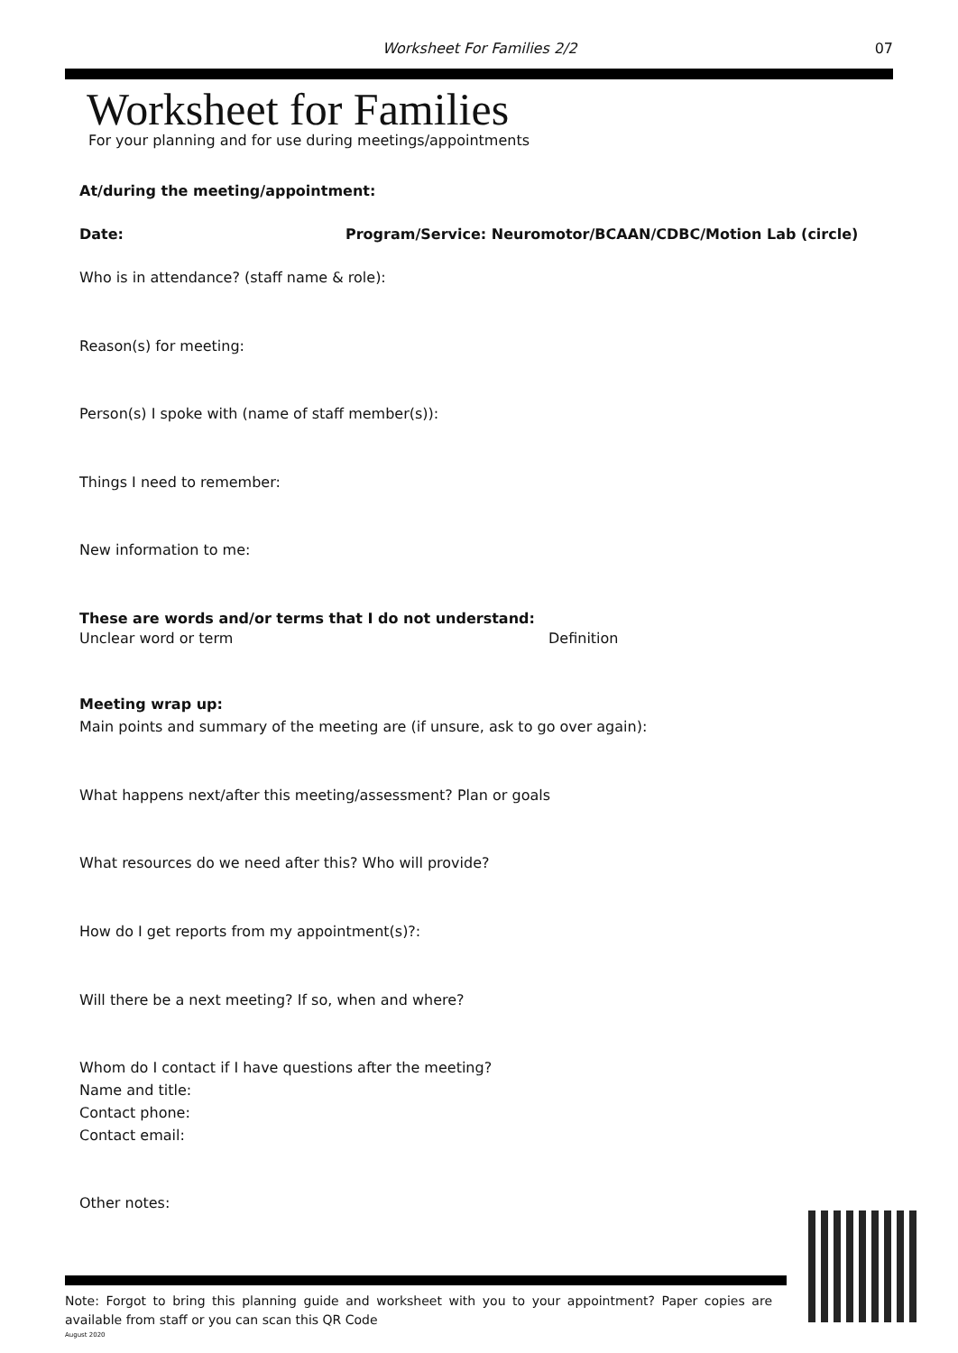Worksheet For Families 2/2 07
Worksheet for Families
For your planning and for use during meetings/appointments
At/during the meeting/appointment:
Date: Program/Service: Neuromotor/BCAAN/CDBC/Motion Lab (circle)
Who is in attendance? (staff name & role):
Reason(s) for meeting:
Person(s) I spoke with (name of staff member(s)):
Things I need to remember:
New information to me:
These are words and/or terms that I do not understand:
Unclear word or term Definition
Meeting wrap up:
Main points and summary of the meeting are (if unsure, ask to go over again):
What happens next/after this meeting/assessment? Plan or goals
What resources do we need after this? Who will provide?
How do I get reports from my appointment(s)?:
Will there be a next meeting? If so, when and where?
Whom do I contact if I have questions after the meeting?
Name and title:
Contact phone:
Contact email:
Other notes:
Note: Forgot to bring this planning guide and worksheet with you to your appointment? Paper copies are available from staff or you can scan this QR Code
August 2020